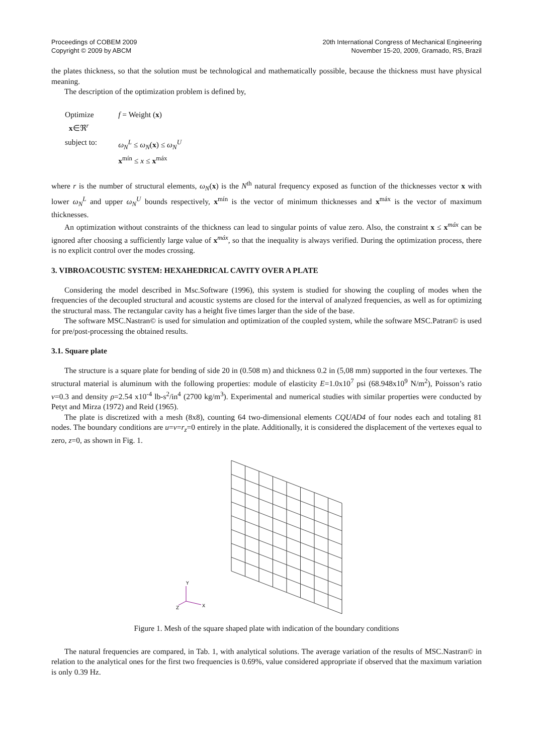Proceedings of COBEM 2009
Copyright © 2009 by ABCM
20th International Congress of Mechanical Engineering
November 15-20, 2009, Gramado, RS, Brazil
the plates thickness, so that the solution must be technological and mathematically possible, because the thickness must have physical meaning.
The description of the optimization problem is defined by,
| Optimize x ∈ℜ<sup>r</sup> | f = Weight ( x ) |
| subject to: | ω<sub>N</sub><sup>L</sup> ≤ ω<sub>N</sub>( x ) ≤ ω<sub>N</sub><sup>U</sup> x<sup>mín</sup> ≤ x ≤ x<sup>máx</sup> |
where r is the number of structural elements, ω<sub>N</sub>(x) is the N<sup>th</sup> natural frequency exposed as function of the thicknesses vector x with lower ω<sub>N</sub><sup>L</sup> and upper ω<sub>N</sub><sup>U</sup> bounds respectively, x<sup>mín</sup> is the vector of minimum thicknesses and x<sup>máx</sup> is the vector of maximum thicknesses.
An optimization without constraints of the thickness can lead to singular points of value zero. Also, the constraint x ≤ x<sup>máx</sup> can be ignored after choosing a sufficiently large value of x<sup>máx</sup>, so that the inequality is always verified. During the optimization process, there is no explicit control over the modes crossing.
3. VIBROACOUSTIC SYSTEM: HEXAHEDRICAL CAVITY OVER A PLATE
Considering the model described in Msc.Software (1996), this system is studied for showing the coupling of modes when the frequencies of the decoupled structural and acoustic systems are closed for the interval of analyzed frequencies, as well as for optimizing the structural mass. The rectangular cavity has a height five times larger than the side of the base.
The software MSC.Nastran© is used for simulation and optimization of the coupled system, while the software MSC.Patran© is used for pre/post-processing the obtained results.
3.1. Square plate
The structure is a square plate for bending of side 20 in (0.508 m) and thickness 0.2 in (5,08 mm) supported in the four vertexes. The structural material is aluminum with the following properties: module of elasticity E=1.0x10<sup>7</sup> psi (68.948x10<sup>9</sup> N/m<sup>2</sup>), Poisson’s ratio ν=0.3 and density ρ=2.54 x10<sup>-4</sup> lb-s<sup>2</sup>/in<sup>4</sup> (2700 kg/m<sup>3</sup>). Experimental and numerical studies with similar properties were conducted by Petyt and Mirza (1972) and Reid (1965).
The plate is discretized with a mesh (8x8), counting 64 two-dimensional elements CQUAD4 of four nodes each and totaling 81 nodes. The boundary conditions are u=v=r<sub>z</sub>=0 entirely in the plate. Additionally, it is considered the displacement of the vertexes equal to zero, z=0, as shown in Fig. 1.
Y
X
Z
Figure 1. Mesh of the square shaped plate with indication of the boundary conditions
The natural frequencies are compared, in Tab. 1, with analytical solutions. The average variation of the results of MSC.Nastran© in relation to the analytical ones for the first two frequencies is 0.69%, value considered appropriate if observed that the maximum variation is only 0.39 Hz.